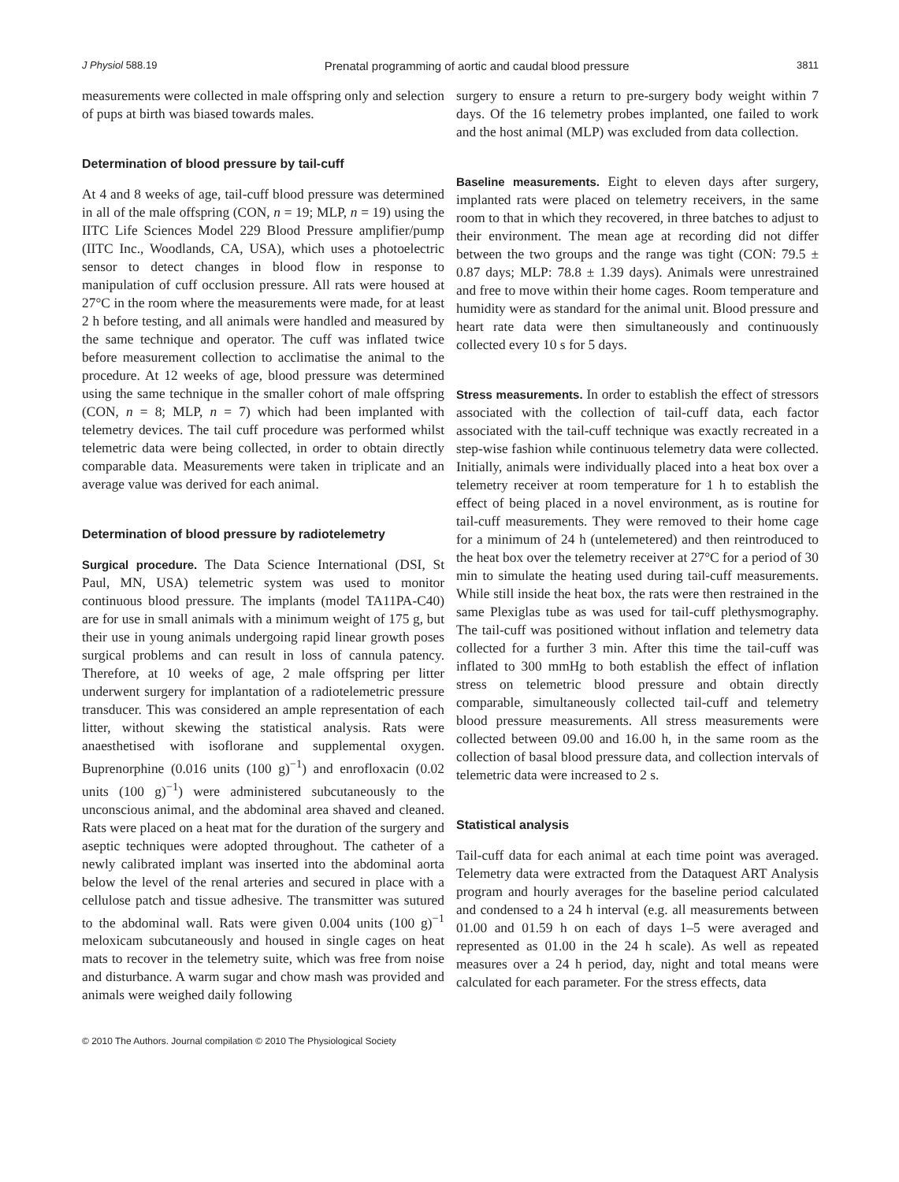J Physiol 588.19 Prenatal programming of aortic and caudal blood pressure 3811
measurements were collected in male offspring only and selection of pups at birth was biased towards males.
Determination of blood pressure by tail-cuff
At 4 and 8 weeks of age, tail-cuff blood pressure was determined in all of the male offspring (CON, n = 19; MLP, n = 19) using the IITC Life Sciences Model 229 Blood Pressure amplifier/pump (IITC Inc., Woodlands, CA, USA), which uses a photoelectric sensor to detect changes in blood flow in response to manipulation of cuff occlusion pressure. All rats were housed at 27°C in the room where the measurements were made, for at least 2 h before testing, and all animals were handled and measured by the same technique and operator. The cuff was inflated twice before measurement collection to acclimatise the animal to the procedure. At 12 weeks of age, blood pressure was determined using the same technique in the smaller cohort of male offspring (CON, n = 8; MLP, n = 7) which had been implanted with telemetry devices. The tail cuff procedure was performed whilst telemetric data were being collected, in order to obtain directly comparable data. Measurements were taken in triplicate and an average value was derived for each animal.
Determination of blood pressure by radiotelemetry
Surgical procedure. The Data Science International (DSI, St Paul, MN, USA) telemetric system was used to monitor continuous blood pressure. The implants (model TA11PA-C40) are for use in small animals with a minimum weight of 175 g, but their use in young animals undergoing rapid linear growth poses surgical problems and can result in loss of cannula patency. Therefore, at 10 weeks of age, 2 male offspring per litter underwent surgery for implantation of a radiotelemetric pressure transducer. This was considered an ample representation of each litter, without skewing the statistical analysis. Rats were anaesthetised with isoflorane and supplemental oxygen. Buprenorphine (0.016 units (100 g)<sup>−1</sup>) and enrofloxacin (0.02 units (100 g)<sup>−1</sup>) were administered subcutaneously to the unconscious animal, and the abdominal area shaved and cleaned. Rats were placed on a heat mat for the duration of the surgery and aseptic techniques were adopted throughout. The catheter of a newly calibrated implant was inserted into the abdominal aorta below the level of the renal arteries and secured in place with a cellulose patch and tissue adhesive. The transmitter was sutured to the abdominal wall. Rats were given 0.004 units (100 g)<sup>−1</sup> meloxicam subcutaneously and housed in single cages on heat mats to recover in the telemetry suite, which was free from noise and disturbance. A warm sugar and chow mash was provided and animals were weighed daily following
surgery to ensure a return to pre-surgery body weight within 7 days. Of the 16 telemetry probes implanted, one failed to work and the host animal (MLP) was excluded from data collection.
Baseline measurements. Eight to eleven days after surgery, implanted rats were placed on telemetry receivers, in the same room to that in which they recovered, in three batches to adjust to their environment. The mean age at recording did not differ between the two groups and the range was tight (CON: 79.5 ± 0.87 days; MLP: 78.8 ± 1.39 days). Animals were unrestrained and free to move within their home cages. Room temperature and humidity were as standard for the animal unit. Blood pressure and heart rate data were then simultaneously and continuously collected every 10 s for 5 days.
Stress measurements. In order to establish the effect of stressors associated with the collection of tail-cuff data, each factor associated with the tail-cuff technique was exactly recreated in a step-wise fashion while continuous telemetry data were collected. Initially, animals were individually placed into a heat box over a telemetry receiver at room temperature for 1 h to establish the effect of being placed in a novel environment, as is routine for tail-cuff measurements. They were removed to their home cage for a minimum of 24 h (untelemetered) and then reintroduced to the heat box over the telemetry receiver at 27°C for a period of 30 min to simulate the heating used during tail-cuff measurements. While still inside the heat box, the rats were then restrained in the same Plexiglas tube as was used for tail-cuff plethysmography. The tail-cuff was positioned without inflation and telemetry data collected for a further 3 min. After this time the tail-cuff was inflated to 300 mmHg to both establish the effect of inflation stress on telemetric blood pressure and obtain directly comparable, simultaneously collected tail-cuff and telemetry blood pressure measurements. All stress measurements were collected between 09.00 and 16.00 h, in the same room as the collection of basal blood pressure data, and collection intervals of telemetric data were increased to 2 s.
Statistical analysis
Tail-cuff data for each animal at each time point was averaged. Telemetry data were extracted from the Dataquest ART Analysis program and hourly averages for the baseline period calculated and condensed to a 24 h interval (e.g. all measurements between 01.00 and 01.59 h on each of days 1–5 were averaged and represented as 01.00 in the 24 h scale). As well as repeated measures over a 24 h period, day, night and total means were calculated for each parameter. For the stress effects, data
© 2010 The Authors. Journal compilation © 2010 The Physiological Society